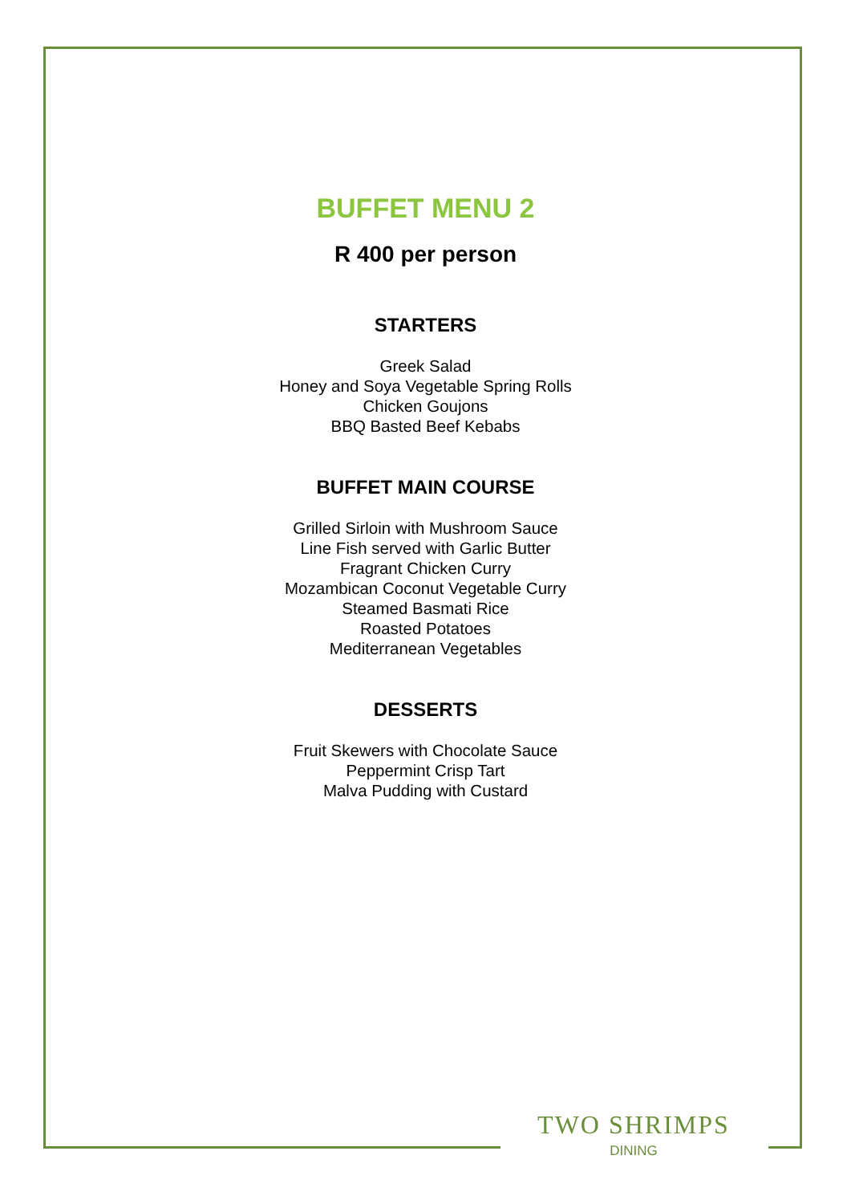BUFFET MENU 2
R 400 per person
STARTERS
Greek Salad
Honey and Soya Vegetable Spring Rolls
Chicken Goujons
BBQ Basted Beef Kebabs
BUFFET MAIN COURSE
Grilled Sirloin with Mushroom Sauce
Line Fish served with Garlic Butter
Fragrant Chicken Curry
Mozambican Coconut Vegetable Curry
Steamed Basmati Rice
Roasted Potatoes
Mediterranean Vegetables
DESSERTS
Fruit Skewers with Chocolate Sauce
Peppermint Crisp Tart
Malva Pudding with Custard
TWO SHRIMPS
DINING